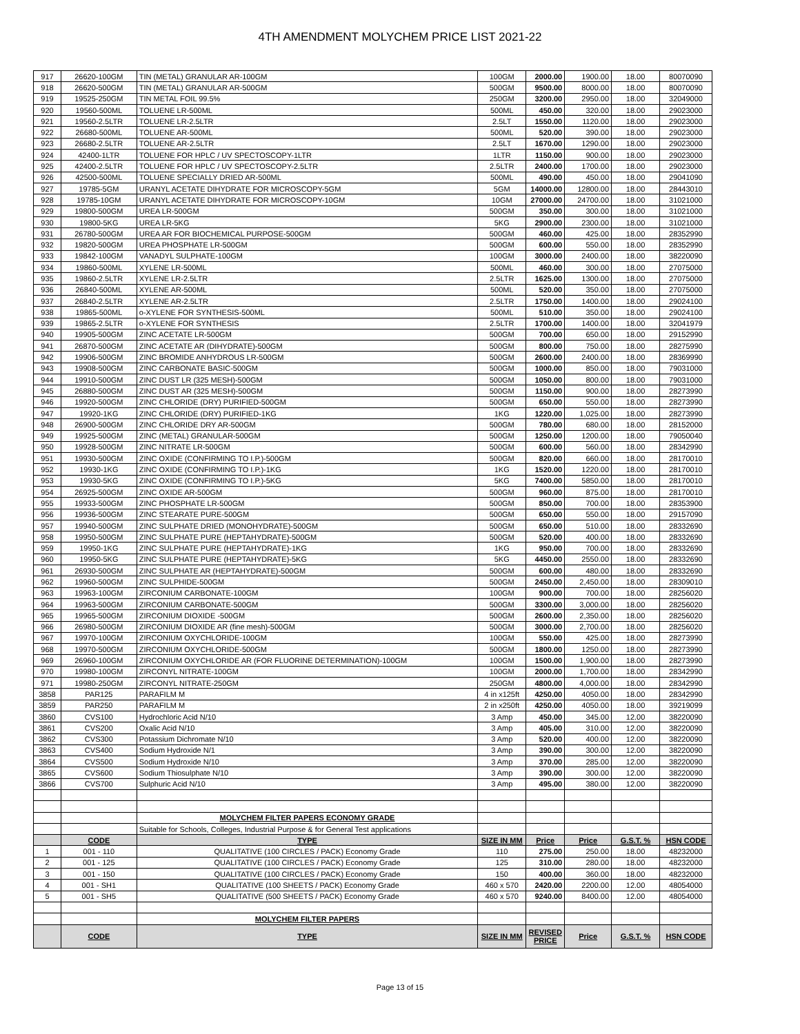4TH AMENDMENT MOLYCHEM PRICE LIST 2021-22
| 917 | 26620-100GM | TIN (METAL) GRANULAR AR-100GM | 100GM | 2000.00 | 1900.00 | 18.00 | 80070090 |
| 918 | 26620-500GM | TIN (METAL) GRANULAR AR-500GM | 500GM | 9500.00 | 8000.00 | 18.00 | 80070090 |
| 919 | 19525-250GM | TIN METAL FOIL 99.5% | 250GM | 3200.00 | 2950.00 | 18.00 | 32049000 |
| 920 | 19560-500ML | TOLUENE LR-500ML | 500ML | 450.00 | 320.00 | 18.00 | 29023000 |
| 921 | 19560-2.5LTR | TOLUENE LR-2.5LTR | 2.5LT | 1550.00 | 1120.00 | 18.00 | 29023000 |
| 922 | 26680-500ML | TOLUENE AR-500ML | 500ML | 520.00 | 390.00 | 18.00 | 29023000 |
| 923 | 26680-2.5LTR | TOLUENE AR-2.5LTR | 2.5LT | 1670.00 | 1290.00 | 18.00 | 29023000 |
| 924 | 42400-1LTR | TOLUENE FOR HPLC / UV SPECTOSCOPY-1LTR | 1LTR | 1150.00 | 900.00 | 18.00 | 29023000 |
| 925 | 42400-2.5LTR | TOLUENE FOR HPLC / UV SPECTOSCOPY-2.5LTR | 2.5LTR | 2400.00 | 1700.00 | 18.00 | 29023000 |
| 926 | 42500-500ML | TOLUENE SPECIALLY DRIED AR-500ML | 500ML | 490.00 | 450.00 | 18.00 | 29041090 |
| 927 | 19785-5GM | URANYL ACETATE DIHYDRATE FOR MICROSCOPY-5GM | 5GM | 14000.00 | 12800.00 | 18.00 | 28443010 |
| 928 | 19785-10GM | URANYL ACETATE DIHYDRATE FOR MICROSCOPY-10GM | 10GM | 27000.00 | 24700.00 | 18.00 | 31021000 |
| 929 | 19800-500GM | UREA LR-500GM | 500GM | 350.00 | 300.00 | 18.00 | 31021000 |
| 930 | 19800-5KG | UREA LR-5KG | 5KG | 2900.00 | 2300.00 | 18.00 | 31021000 |
| 931 | 26780-500GM | UREA AR FOR BIOCHEMICAL PURPOSE-500GM | 500GM | 460.00 | 425.00 | 18.00 | 28352990 |
| 932 | 19820-500GM | UREA PHOSPHATE LR-500GM | 500GM | 600.00 | 550.00 | 18.00 | 28352990 |
| 933 | 19842-100GM | VANADYL SULPHATE-100GM | 100GM | 3000.00 | 2400.00 | 18.00 | 38220090 |
| 934 | 19860-500ML | XYLENE LR-500ML | 500ML | 460.00 | 300.00 | 18.00 | 27075000 |
| 935 | 19860-2.5LTR | XYLENE LR-2.5LTR | 2.5LTR | 1625.00 | 1300.00 | 18.00 | 27075000 |
| 936 | 26840-500ML | XYLENE AR-500ML | 500ML | 520.00 | 350.00 | 18.00 | 27075000 |
| 937 | 26840-2.5LTR | XYLENE AR-2.5LTR | 2.5LTR | 1750.00 | 1400.00 | 18.00 | 29024100 |
| 938 | 19865-500ML | o-XYLENE FOR SYNTHESIS-500ML | 500ML | 510.00 | 350.00 | 18.00 | 29024100 |
| 939 | 19865-2.5LTR | o-XYLENE FOR SYNTHESIS | 2.5LTR | 1700.00 | 1400.00 | 18.00 | 32041979 |
| 940 | 19905-500GM | ZINC ACETATE LR-500GM | 500GM | 700.00 | 650.00 | 18.00 | 29152990 |
| 941 | 26870-500GM | ZINC ACETATE AR (DIHYDRATE)-500GM | 500GM | 800.00 | 750.00 | 18.00 | 28275990 |
| 942 | 19906-500GM | ZINC BROMIDE ANHYDROUS LR-500GM | 500GM | 2600.00 | 2400.00 | 18.00 | 28369990 |
| 943 | 19908-500GM | ZINC CARBONATE BASIC-500GM | 500GM | 1000.00 | 850.00 | 18.00 | 79031000 |
| 944 | 19910-500GM | ZINC DUST LR (325 MESH)-500GM | 500GM | 1050.00 | 800.00 | 18.00 | 79031000 |
| 945 | 26880-500GM | ZINC DUST AR (325 MESH)-500GM | 500GM | 1150.00 | 900.00 | 18.00 | 28273990 |
| 946 | 19920-500GM | ZINC CHLORIDE (DRY) PURIFIED-500GM | 500GM | 650.00 | 550.00 | 18.00 | 28273990 |
| 947 | 19920-1KG | ZINC CHLORIDE (DRY) PURIFIED-1KG | 1KG | 1220.00 | 1,025.00 | 18.00 | 28273990 |
| 948 | 26900-500GM | ZINC CHLORIDE DRY AR-500GM | 500GM | 780.00 | 680.00 | 18.00 | 28152000 |
| 949 | 19925-500GM | ZINC (METAL) GRANULAR-500GM | 500GM | 1250.00 | 1200.00 | 18.00 | 79050040 |
| 950 | 19928-500GM | ZINC NITRATE LR-500GM | 500GM | 600.00 | 560.00 | 18.00 | 28342990 |
| 951 | 19930-500GM | ZINC OXIDE (CONFIRMING TO I.P.)-500GM | 500GM | 820.00 | 660.00 | 18.00 | 28170010 |
| 952 | 19930-1KG | ZINC OXIDE (CONFIRMING TO I.P.)-1KG | 1KG | 1520.00 | 1220.00 | 18.00 | 28170010 |
| 953 | 19930-5KG | ZINC OXIDE (CONFIRMING TO I.P.)-5KG | 5KG | 7400.00 | 5850.00 | 18.00 | 28170010 |
| 954 | 26925-500GM | ZINC OXIDE AR-500GM | 500GM | 960.00 | 875.00 | 18.00 | 28170010 |
| 955 | 19933-500GM | ZINC PHOSPHATE LR-500GM | 500GM | 850.00 | 700.00 | 18.00 | 28353900 |
| 956 | 19936-500GM | ZINC STEARATE PURE-500GM | 500GM | 650.00 | 550.00 | 18.00 | 29157090 |
| 957 | 19940-500GM | ZINC SULPHATE DRIED (MONOHYDRATE)-500GM | 500GM | 650.00 | 510.00 | 18.00 | 28332690 |
| 958 | 19950-500GM | ZINC SULPHATE PURE (HEPTAHYDRATE)-500GM | 500GM | 520.00 | 400.00 | 18.00 | 28332690 |
| 959 | 19950-1KG | ZINC SULPHATE PURE (HEPTAHYDRATE)-1KG | 1KG | 950.00 | 700.00 | 18.00 | 28332690 |
| 960 | 19950-5KG | ZINC SULPHATE PURE (HEPTAHYDRATE)-5KG | 5KG | 4450.00 | 2550.00 | 18.00 | 28332690 |
| 961 | 26930-500GM | ZINC SULPHATE AR (HEPTAHYDRATE)-500GM | 500GM | 600.00 | 480.00 | 18.00 | 28332690 |
| 962 | 19960-500GM | ZINC SULPHIDE-500GM | 500GM | 2450.00 | 2,450.00 | 18.00 | 28309010 |
| 963 | 19963-100GM | ZIRCONIUM CARBONATE-100GM | 100GM | 900.00 | 700.00 | 18.00 | 28256020 |
| 964 | 19963-500GM | ZIRCONIUM CARBONATE-500GM | 500GM | 3300.00 | 3,000.00 | 18.00 | 28256020 |
| 965 | 19965-500GM | ZIRCONIUM DIOXIDE -500GM | 500GM | 2600.00 | 2,350.00 | 18.00 | 28256020 |
| 966 | 26980-500GM | ZIRCONIUM DIOXIDE AR (fine mesh)-500GM | 500GM | 3000.00 | 2,700.00 | 18.00 | 28256020 |
| 967 | 19970-100GM | ZIRCONIUM OXYCHLORIDE-100GM | 100GM | 550.00 | 425.00 | 18.00 | 28273990 |
| 968 | 19970-500GM | ZIRCONIUM OXYCHLORIDE-500GM | 500GM | 1800.00 | 1250.00 | 18.00 | 28273990 |
| 969 | 26960-100GM | ZIRCONIUM OXYCHLORIDE AR (FOR FLUORINE DETERMINATION)-100GM | 100GM | 1500.00 | 1,900.00 | 18.00 | 28273990 |
| 970 | 19980-100GM | ZIRCONYL NITRATE-100GM | 100GM | 2000.00 | 1,700.00 | 18.00 | 28342990 |
| 971 | 19980-250GM | ZIRCONYL NITRATE-250GM | 250GM | 4800.00 | 4,000.00 | 18.00 | 28342990 |
| 3858 | PAR125 | PARAFILM M | 4 in x125ft | 4250.00 | 4050.00 | 18.00 | 28342990 |
| 3859 | PAR250 | PARAFILM M | 2 in x250ft | 4250.00 | 4050.00 | 18.00 | 39219099 |
| 3860 | CVS100 | Hydrochloric Acid N/10 | 3 Amp | 450.00 | 345.00 | 12.00 | 38220090 |
| 3861 | CVS200 | Oxalic Acid N/10 | 3 Amp | 405.00 | 310.00 | 12.00 | 38220090 |
| 3862 | CVS300 | Potassium Dichromate N/10 | 3 Amp | 520.00 | 400.00 | 12.00 | 38220090 |
| 3863 | CVS400 | Sodium Hydroxide N/1 | 3 Amp | 390.00 | 300.00 | 12.00 | 38220090 |
| 3864 | CVS500 | Sodium Hydroxide N/10 | 3 Amp | 370.00 | 285.00 | 12.00 | 38220090 |
| 3865 | CVS600 | Sodium Thiosulphate N/10 | 3 Amp | 390.00 | 300.00 | 12.00 | 38220090 |
| 3866 | CVS700 | Sulphuric Acid N/10 | 3 Amp | 495.00 | 380.00 | 12.00 | 38220090 |
| | | MOLYCHEM FILTER PAPERS ECONOMY GRADE | | | | | |
| | | Suitable for Schools, Colleges, Industrial Purpose & for General Test applications | | | | | |
| | CODE | TYPE | SIZE IN MM | Price | Price | G.S.T. % | HSN CODE |
| 1 | 001 - 110 | QUALITATIVE (100 CIRCLES / PACK) Economy Grade | 110 | 275.00 | 250.00 | 18.00 | 48232000 |
| 2 | 001 - 125 | QUALITATIVE (100 CIRCLES / PACK) Economy Grade | 125 | 310.00 | 280.00 | 18.00 | 48232000 |
| 3 | 001 - 150 | QUALITATIVE (100 CIRCLES / PACK) Economy Grade | 150 | 400.00 | 360.00 | 18.00 | 48232000 |
| 4 | 001 - SH1 | QUALITATIVE (100 SHEETS / PACK) Economy Grade | 460 x 570 | 2420.00 | 2200.00 | 12.00 | 48054000 |
| 5 | 001 - SH5 | QUALITATIVE (500 SHEETS / PACK) Economy Grade | 460 x 570 | 9240.00 | 8400.00 | 12.00 | 48054000 |
| | | MOLYCHEM FILTER PAPERS | | | | | |
| | CODE | TYPE | SIZE IN MM | REVISED PRICE | Price | G.S.T. % | HSN CODE |
Page 13 of 15